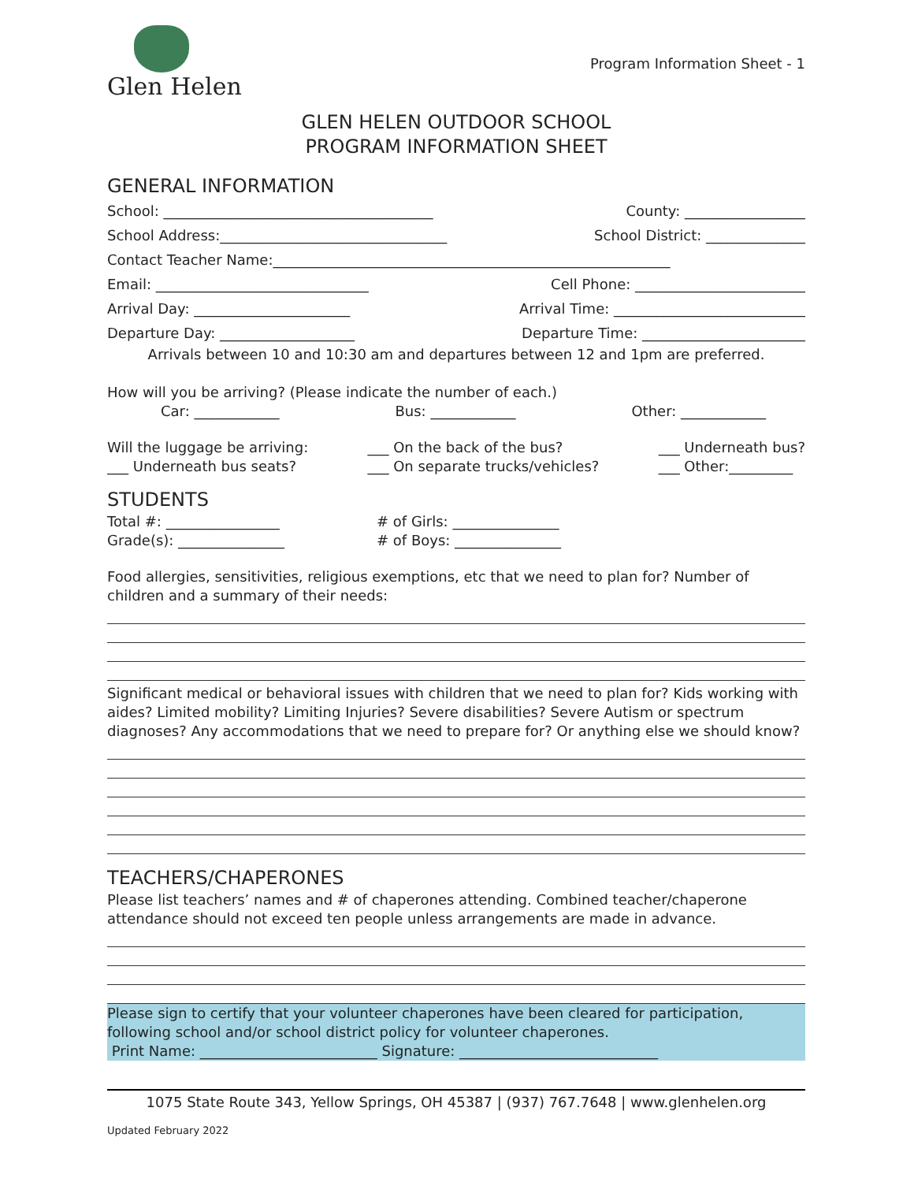Glen Helen
Program Information Sheet - 1
GLEN HELEN OUTDOOR SCHOOL
PROGRAM INFORMATION SHEET
GENERAL INFORMATION
School: ______________________________________ County: _________________
School Address:________________________________ School District: ______________
Contact Teacher Name:________________________________________________________
Email: ______________________________ Cell Phone: ________________________
Arrival Day: ______________________ Arrival Time: ___________________________
Departure Day: ___________________ Departure Time: _______________________
Arrivals between 10 and 10:30 am and departures between 12 and 1pm are preferred.
How will you be arriving? (Please indicate the number of each.)
Car: ____________ Bus: ____________ Other: ____________
Will the luggage be arriving:
___ Underneath bus seats? ___ On the back of the bus?
___ On separate trucks/vehicles? ___ Underneath bus?
___ Other:_________
STUDENTS
Total #: ________________
Grade(s): _______________ # of Girls: _______________
# of Boys: _______________
Food allergies, sensitivities, religious exemptions, etc that we need to plan for? Number of children and a summary of their needs:
Significant medical or behavioral issues with children that we need to plan for? Kids working with aides? Limited mobility? Limiting Injuries? Severe disabilities? Severe Autism or spectrum diagnoses? Any accommodations that we need to prepare for? Or anything else we should know?
TEACHERS/CHAPERONES
Please list teachers’ names and # of chaperones attending. Combined teacher/chaperone attendance should not exceed ten people unless arrangements are made in advance.
Please sign to certify that your volunteer chaperones have been cleared for participation, following school and/or school district policy for volunteer chaperones.
Print Name: _________________________ Signature: ____________________________
1075 State Route 343, Yellow Springs, OH 45387 | (937) 767.7648 | www.glenhelen.org
Updated February 2022